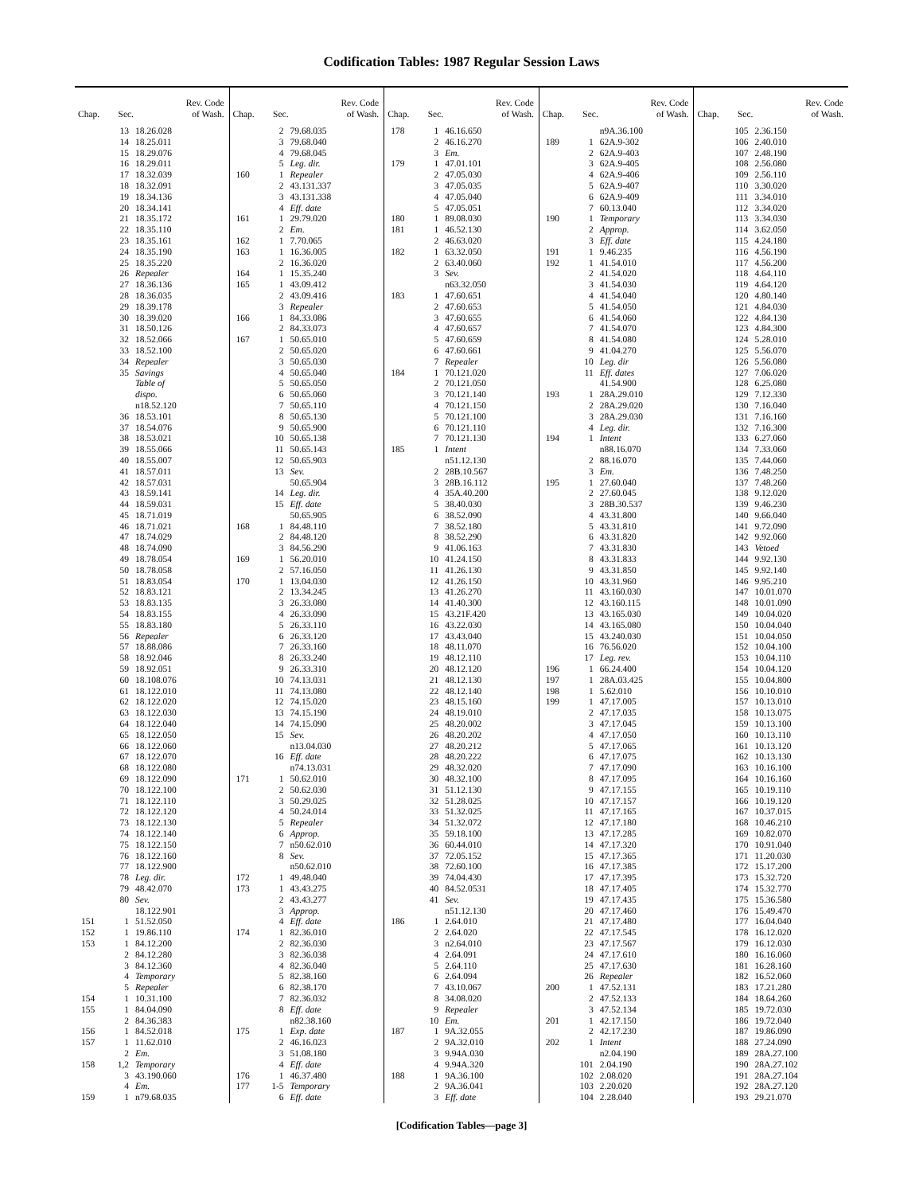Codification Tables: 1987 Regular Session Laws
| Chap. | Sec. | Rev. Code of Wash. |
| --- | --- | --- |
| | 13 | 18.26.028 |
| | 14 | 18.25.011 |
| | 15 | 18.29.076 |
| | 16 | 18.29.011 |
| | 17 | 18.32.039 |
| | 18 | 18.32.091 |
| | 19 | 18.34.136 |
| | 20 | 18.34.141 |
| | 21 | 18.35.172 |
| | 22 | 18.35.110 |
| | 23 | 18.35.161 |
| | 24 | 18.35.190 |
| | 25 | 18.35.220 |
| | 26 | Repealer |
| | 27 | 18.36.136 |
| | 28 | 18.36.035 |
| | 29 | 18.39.178 |
| | 30 | 18.39.020 |
| | 31 | 18.50.126 |
| | 32 | 18.52.066 |
| | 33 | 18.52.100 |
| | 34 | Repealer |
| | 35 | Savings |
| | | Table of |
| | | dispo. |
| | | n18.52.120 |
| | 36 | 18.53.101 |
| | 37 | 18.54.076 |
| | 38 | 18.53.021 |
| | 39 | 18.55.066 |
| | 40 | 18.55.007 |
| | 41 | 18.57.011 |
| | 42 | 18.57.031 |
| | 43 | 18.59.141 |
| | 44 | 18.59.031 |
| | 45 | 18.71.019 |
| | 46 | 18.71.021 |
| | 47 | 18.74.029 |
| | 48 | 18.74.090 |
| | 49 | 18.78.054 |
| | 50 | 18.78.058 |
| | 51 | 18.83.054 |
| | 52 | 18.83.121 |
| | 53 | 18.83.135 |
| | 54 | 18.83.155 |
| | 55 | 18.83.180 |
| | 56 | Repealer |
| | 57 | 18.88.086 |
| | 58 | 18.92.046 |
| | 59 | 18.92.051 |
| | 60 | 18.108.076 |
| | 61 | 18.122.010 |
| | 62 | 18.122.020 |
| | 63 | 18.122.030 |
| | 64 | 18.122.040 |
| | 65 | 18.122.050 |
| | 66 | 18.122.060 |
| | 67 | 18.122.070 |
| | 68 | 18.122.080 |
| | 69 | 18.122.090 |
| | 70 | 18.122.100 |
| | 71 | 18.122.110 |
| | 72 | 18.122.120 |
| | 73 | 18.122.130 |
| | 74 | 18.122.140 |
| | 75 | 18.122.150 |
| | 76 | 18.122.160 |
| | 77 | 18.122.900 |
| | 78 | Leg. dir. |
| | 79 | 48.42.070 |
| | 80 | Sev. |
| | | 18.122.901 |
| 151 | 1 | 51.52.050 |
| 152 | 1 | 19.86.110 |
| 153 | 1 | 84.12.200 |
| | 2 | 84.12.280 |
| | 3 | 84.12.360 |
| | 4 | Temporary |
| | 5 | Repealer |
| 154 | 1 | 10.31.100 |
| 155 | 1 | 84.04.090 |
| | 2 | 84.36.383 |
| 156 | 1 | 84.52.018 |
| 157 | 1 | 11.62.010 |
| | 2 | Em. |
| 158 | 1,2 | Temporary |
| | 3 | 43.190.060 |
| | 4 | Em. |
| 159 | 1 | n79.68.035 |
| Chap. | Sec. | Rev. Code of Wash. |
| --- | --- | --- |
| | 2 | 79.68.035 |
| | 3 | 79.68.040 |
| | 4 | 79.68.045 |
| | 5 | Leg. dir. |
| 160 | 1 | Repealer |
| | 2 | 43.131.337 |
| | 3 | 43.131.338 |
| | 4 | Eff. date |
| 161 | 1 | 29.79.020 |
| | 2 | Em. |
| 162 | 1 | 7.70.065 |
| 163 | 1 | 16.36.005 |
| | 2 | 16.36.020 |
| 164 | 1 | 15.35.240 |
| 165 | 1 | 43.09.412 |
| | 2 | 43.09.416 |
| | 3 | Repealer |
| 166 | 1 | 84.33.086 |
| | 2 | 84.33.073 |
| 167 | 1 | 50.65.010 |
| | 2 | 50.65.020 |
| | 3 | 50.65.030 |
| | 4 | 50.65.040 |
| | 5 | 50.65.050 |
| | 6 | 50.65.060 |
| | 7 | 50.65.110 |
| | 8 | 50.65.130 |
| | 9 | 50.65.900 |
| | 10 | 50.65.138 |
| | 11 | 50.65.143 |
| | 12 | 50.65.903 |
| | 13 | Sev. |
| | | 50.65.904 |
| | 14 | Leg. dir. |
| | 15 | Eff. date |
| | | 50.65.905 |
| 168 | 1 | 84.48.110 |
| | 2 | 84.48.120 |
| | 3 | 84.56.290 |
| 169 | 1 | 56.20.010 |
| | 2 | 57.16.050 |
| 170 | 1 | 13.04.030 |
| | 2 | 13.34.245 |
| | 3 | 26.33.080 |
| | 4 | 26.33.090 |
| | 5 | 26.33.110 |
| | 6 | 26.33.120 |
| | 7 | 26.33.160 |
| | 8 | 26.33.240 |
| | 9 | 26.33.310 |
| | 10 | 74.13.031 |
| | 11 | 74.13.080 |
| | 12 | 74.15.020 |
| | 13 | 74.15.190 |
| | 14 | 74.15.090 |
| | 15 | Sev. |
| | | n13.04.030 |
| | 16 | Eff. date |
| | | n74.13.031 |
| 171 | 1 | 50.62.010 |
| | 2 | 50.62.030 |
| | 3 | 50.29.025 |
| | 4 | 50.24.014 |
| | 5 | Repealer |
| | 6 | Approp. |
| | 7 | n50.62.010 |
| | 8 | Sev. |
| | | n50.62.010 |
| 172 | 1 | 49.48.040 |
| 173 | 1 | 43.43.275 |
| | 2 | 43.43.277 |
| | 3 | Approp. |
| | 4 | Eff. date |
| 174 | 1 | 82.36.010 |
| | 2 | 82.36.030 |
| | 3 | 82.36.038 |
| | 4 | 82.36.040 |
| | 5 | 82.38.160 |
| | 6 | 82.38.170 |
| | 7 | 82.36.032 |
| | 8 | Eff. date |
| | | n82.38.160 |
| 175 | 1 | Exp. date |
| | 2 | 46.16.023 |
| | 3 | 51.08.180 |
| | 4 | Eff. date |
| 176 | 1 | 46.37.480 |
| 177 | 1-5 | Temporary |
| | 6 | Eff. date |
| Chap. | Sec. | Rev. Code of Wash. |
| --- | --- | --- |
| 178 | 1 | 46.16.650 |
| | 2 | 46.16.270 |
| | 3 | Em. |
| 179 | 1 | 47.01.101 |
| | 2 | 47.05.030 |
| | 3 | 47.05.035 |
| | 4 | 47.05.040 |
| | 5 | 47.05.051 |
| 180 | 1 | 89.08.030 |
| 181 | 1 | 46.52.130 |
| | 2 | 46.63.020 |
| 182 | 1 | 63.32.050 |
| | 2 | 63.40.060 |
| | 3 | Sev. |
| | | n63.32.050 |
| 183 | 1 | 47.60.651 |
| | 2 | 47.60.653 |
| | 3 | 47.60.655 |
| | 4 | 47.60.657 |
| | 5 | 47.60.659 |
| | 6 | 47.60.661 |
| | 7 | Repealer |
| 184 | 1 | 70.121.020 |
| | 2 | 70.121.050 |
| | 3 | 70.121.140 |
| | 4 | 70.121.150 |
| | 5 | 70.121.100 |
| | 6 | 70.121.110 |
| | 7 | 70.121.130 |
| 185 | 1 | Intent |
| | | n51.12.130 |
| | 2 | 28B.10.567 |
| | 3 | 28B.16.112 |
| | 4 | 35A.40.200 |
| | 5 | 38.40.030 |
| | 6 | 38.52.090 |
| | 7 | 38.52.180 |
| | 8 | 38.52.290 |
| | 9 | 41.06.163 |
| | 10 | 41.24.150 |
| | 11 | 41.26.130 |
| | 12 | 41.26.150 |
| | 13 | 41.26.270 |
| | 14 | 41.40.300 |
| | 15 | 43.21F.420 |
| | 16 | 43.22.030 |
| | 17 | 43.43.040 |
| | 18 | 48.11.070 |
| | 19 | 48.12.110 |
| | 20 | 48.12.120 |
| | 21 | 48.12.130 |
| | 22 | 48.12.140 |
| | 23 | 48.15.160 |
| | 24 | 48.19.010 |
| | 25 | 48.20.002 |
| | 26 | 48.20.202 |
| | 27 | 48.20.212 |
| | 28 | 48.20.222 |
| | 29 | 48.32.020 |
| | 30 | 48.32.100 |
| | 31 | 51.12.130 |
| | 32 | 51.28.025 |
| | 33 | 51.32.025 |
| | 34 | 51.32.072 |
| | 35 | 59.18.100 |
| | 36 | 60.44.010 |
| | 37 | 72.05.152 |
| | 38 | 72.60.100 |
| | 39 | 74.04.430 |
| | 40 | 84.52.0531 |
| | 41 | Sev. |
| | | n51.12.130 |
| 186 | 1 | 2.64.010 |
| | 2 | 2.64.020 |
| | 3 | n2.64.010 |
| | 4 | 2.64.091 |
| | 5 | 2.64.110 |
| | 6 | 2.64.094 |
| | 7 | 43.10.067 |
| | 8 | 34.08.020 |
| | 9 | Repealer |
| | 10 | Em. |
| 187 | 1 | 9A.32.055 |
| | 2 | 9A.32.010 |
| | 3 | 9.94A.030 |
| | 4 | 9.94A.320 |
| 188 | 1 | 9A.36.100 |
| | 2 | 9A.36.041 |
| | 3 | Eff. date |
| Chap. | Sec. | Rev. Code of Wash. |
| --- | --- | --- |
| | | n9A.36.100 |
| 189 | 1 | 62A.9-302 |
| | 2 | 62A.9-403 |
| | 3 | 62A.9-405 |
| | 4 | 62A.9-406 |
| | 5 | 62A.9-407 |
| | 6 | 62A.9-409 |
| | 7 | 60.13.040 |
| 190 | 1 | Temporary |
| | 2 | Approp. |
| | 3 | Eff. date |
| 191 | 1 | 9.46.235 |
| 192 | 1 | 41.54.010 |
| | 2 | 41.54.020 |
| | 3 | 41.54.030 |
| | 4 | 41.54.040 |
| | 5 | 41.54.050 |
| | 6 | 41.54.060 |
| | 7 | 41.54.070 |
| | 8 | 41.54.080 |
| | 9 | 41.04.270 |
| | 10 | Leg. dir |
| | 11 | Eff. dates |
| | | 41.54.900 |
| 193 | 1 | 28A.29.010 |
| | 2 | 28A.29.020 |
| | 3 | 28A.29.030 |
| | 4 | Leg. dir. |
| 194 | 1 | Intent |
| | | n88.16.070 |
| | 2 | 88.16.070 |
| | 3 | Em. |
| 195 | 1 | 27.60.040 |
| | 2 | 27.60.045 |
| | 3 | 28B.30.537 |
| | 4 | 43.31.800 |
| | 5 | 43.31.810 |
| | 6 | 43.31.820 |
| | 7 | 43.31.830 |
| | 8 | 43.31.833 |
| | 9 | 43.31.850 |
| | 10 | 43.31.960 |
| | 11 | 43.160.030 |
| | 12 | 43.160.115 |
| | 13 | 43.165.030 |
| | 14 | 43.165.080 |
| | 15 | 43.240.030 |
| | 16 | 76.56.020 |
| | 17 | Leg. rev. |
| 196 | 1 | 66.24.400 |
| 197 | 1 | 28A.03.425 |
| 198 | 1 | 5.62.010 |
| 199 | 1 | 47.17.005 |
| | 2 | 47.17.035 |
| | 3 | 47.17.045 |
| | 4 | 47.17.050 |
| | 5 | 47.17.065 |
| | 6 | 47.17.075 |
| | 7 | 47.17.090 |
| | 8 | 47.17.095 |
| | 9 | 47.17.155 |
| | 10 | 47.17.157 |
| | 11 | 47.17.165 |
| | 12 | 47.17.180 |
| | 13 | 47.17.285 |
| | 14 | 47.17.320 |
| | 15 | 47.17.365 |
| | 16 | 47.17.385 |
| | 17 | 47.17.395 |
| | 18 | 47.17.405 |
| | 19 | 47.17.435 |
| | 20 | 47.17.460 |
| | 21 | 47.17.480 |
| | 22 | 47.17.545 |
| | 23 | 47.17.567 |
| | 24 | 47.17.610 |
| | 25 | 47.17.630 |
| | 26 | Repealer |
| 200 | 1 | 47.52.131 |
| | 2 | 47.52.133 |
| | 3 | 47.52.134 |
| 201 | 1 | 42.17.150 |
| | 2 | 42.17.230 |
| 202 | 1 | Intent |
| | | n2.04.190 |
| | 101 | 2.04.190 |
| | 102 | 2.08.020 |
| | 103 | 2.20.020 |
| | 104 | 2.28.040 |
| Chap. | Sec. | Rev. Code of Wash. |
| --- | --- | --- |
| | 105 | 2.36.150 |
| | 106 | 2.40.010 |
| | 107 | 2.48.190 |
| | 108 | 2.56.080 |
| | 109 | 2.56.110 |
| | 110 | 3.30.020 |
| | 111 | 3.34.010 |
| | 112 | 3.34.020 |
| | 113 | 3.34.030 |
| | 114 | 3.62.050 |
| | 115 | 4.24.180 |
| | 116 | 4.56.190 |
| | 117 | 4.56.200 |
| | 118 | 4.64.110 |
| | 119 | 4.64.120 |
| | 120 | 4.80.140 |
| | 121 | 4.84.030 |
| | 122 | 4.84.130 |
| | 123 | 4.84.300 |
| | 124 | 5.28.010 |
| | 125 | 5.56.070 |
| | 126 | 5.56.080 |
| | 127 | 7.06.020 |
| | 128 | 6.25.080 |
| | 129 | 7.12.330 |
| | 130 | 7.16.040 |
| | 131 | 7.16.160 |
| | 132 | 7.16.300 |
| | 133 | 6.27.060 |
| | 134 | 7.33.060 |
| | 135 | 7.44.060 |
| | 136 | 7.48.250 |
| | 137 | 7.48.260 |
| | 138 | 9.12.020 |
| | 139 | 9.46.230 |
| | 140 | 9.66.040 |
| | 141 | 9.72.090 |
| | 142 | 9.92.060 |
| | 143 | Vetoed |
| | 144 | 9.92.130 |
| | 145 | 9.92.140 |
| | 146 | 9.95.210 |
| | 147 | 10.01.070 |
| | 148 | 10.01.090 |
| | 149 | 10.04.020 |
| | 150 | 10.04.040 |
| | 151 | 10.04.050 |
| | 152 | 10.04.100 |
| | 153 | 10.04.110 |
| | 154 | 10.04.120 |
| | 155 | 10.04.800 |
| | 156 | 10.10.010 |
| | 157 | 10.13.010 |
| | 158 | 10.13.075 |
| | 159 | 10.13.100 |
| | 160 | 10.13.110 |
| | 161 | 10.13.120 |
| | 162 | 10.13.130 |
| | 163 | 10.16.100 |
| | 164 | 10.16.160 |
| | 165 | 10.19.110 |
| | 166 | 10.19.120 |
| | 167 | 10.37.015 |
| | 168 | 10.46.210 |
| | 169 | 10.82.070 |
| | 170 | 10.91.040 |
| | 171 | 11.20.030 |
| | 172 | 15.17.200 |
| | 173 | 15.32.720 |
| | 174 | 15.32.770 |
| | 175 | 15.36.580 |
| | 176 | 15.49.470 |
| | 177 | 16.04.040 |
| | 178 | 16.12.020 |
| | 179 | 16.12.030 |
| | 180 | 16.16.060 |
| | 181 | 16.28.160 |
| | 182 | 16.52.060 |
| | 183 | 17.21.280 |
| | 184 | 18.64.260 |
| | 185 | 19.72.030 |
| | 186 | 19.72.040 |
| | 187 | 19.86.090 |
| | 188 | 27.24.090 |
| | 189 | 28A.27.100 |
| | 190 | 28A.27.102 |
| | 191 | 28A.27.104 |
| | 192 | 28A.27.120 |
| | 193 | 29.21.070 |
[Codification Tables—page 3]